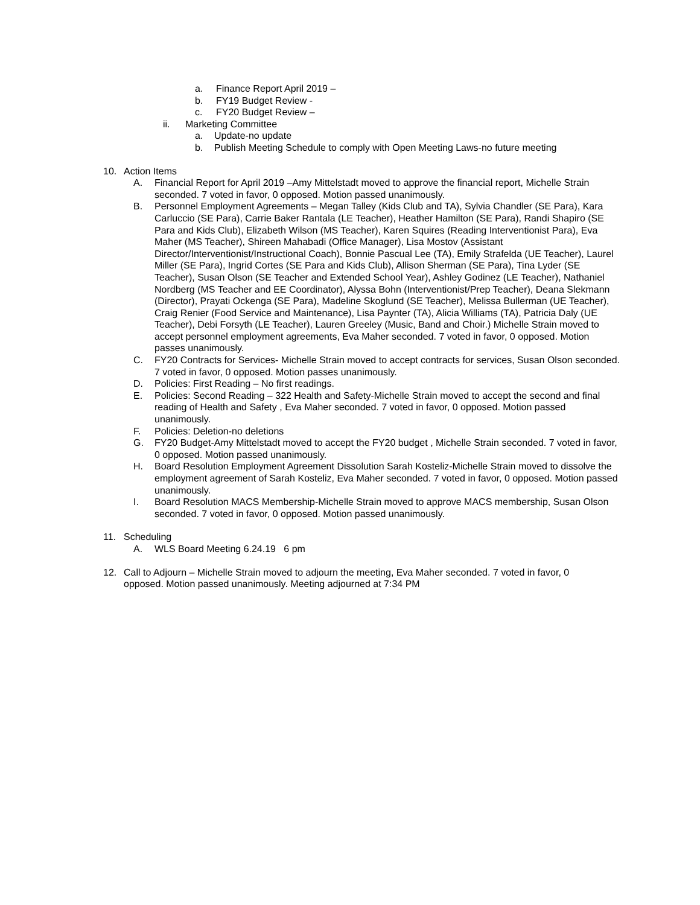a. Finance Report April 2019 –
b. FY19 Budget Review -
c. FY20 Budget Review –
ii. Marketing Committee
a. Update-no update
b. Publish Meeting Schedule to comply with Open Meeting Laws-no future meeting
10. Action Items
A. Financial Report for April 2019 –Amy Mittelstadt moved to approve the financial report, Michelle Strain seconded. 7 voted in favor, 0 opposed. Motion passed unanimously.
B. Personnel Employment Agreements – Megan Talley (Kids Club and TA), Sylvia Chandler (SE Para), Kara Carluccio (SE Para), Carrie Baker Rantala (LE Teacher), Heather Hamilton (SE Para), Randi Shapiro (SE Para and Kids Club), Elizabeth Wilson (MS Teacher), Karen Squires (Reading Interventionist Para), Eva Maher (MS Teacher), Shireen Mahabadi (Office Manager), Lisa Mostov (Assistant Director/Interventionist/Instructional Coach), Bonnie Pascual Lee (TA), Emily Strafelda (UE Teacher), Laurel Miller (SE Para), Ingrid Cortes (SE Para and Kids Club), Allison Sherman (SE Para), Tina Lyder (SE Teacher), Susan Olson (SE Teacher and Extended School Year), Ashley Godinez (LE Teacher), Nathaniel Nordberg (MS Teacher and EE Coordinator), Alyssa Bohn (Interventionist/Prep Teacher), Deana Slekmann (Director), Prayati Ockenga (SE Para), Madeline Skoglund (SE Teacher), Melissa Bullerman (UE Teacher), Craig Renier (Food Service and Maintenance), Lisa Paynter (TA), Alicia Williams (TA), Patricia Daly (UE Teacher), Debi Forsyth (LE Teacher), Lauren Greeley (Music, Band and Choir.) Michelle Strain moved to accept personnel employment agreements, Eva Maher seconded. 7 voted in favor, 0 opposed. Motion passes unanimously.
C. FY20 Contracts for Services- Michelle Strain moved to accept contracts for services, Susan Olson seconded. 7 voted in favor, 0 opposed. Motion passes unanimously.
D. Policies: First Reading – No first readings.
E. Policies: Second Reading – 322 Health and Safety-Michelle Strain moved to accept the second and final reading of Health and Safety , Eva Maher seconded. 7 voted in favor, 0 opposed. Motion passed unanimously.
F. Policies: Deletion-no deletions
G. FY20 Budget-Amy Mittelstadt moved to accept the FY20 budget , Michelle Strain seconded. 7 voted in favor, 0 opposed. Motion passed unanimously.
H. Board Resolution Employment Agreement Dissolution Sarah Kosteliz-Michelle Strain moved to dissolve the employment agreement of Sarah Kosteliz, Eva Maher seconded. 7 voted in favor, 0 opposed. Motion passed unanimously.
I. Board Resolution MACS Membership-Michelle Strain moved to approve MACS membership, Susan Olson seconded. 7 voted in favor, 0 opposed. Motion passed unanimously.
11. Scheduling
A. WLS Board Meeting 6.24.19 6 pm
12. Call to Adjourn – Michelle Strain moved to adjourn the meeting, Eva Maher seconded. 7 voted in favor, 0 opposed. Motion passed unanimously. Meeting adjourned at 7:34 PM